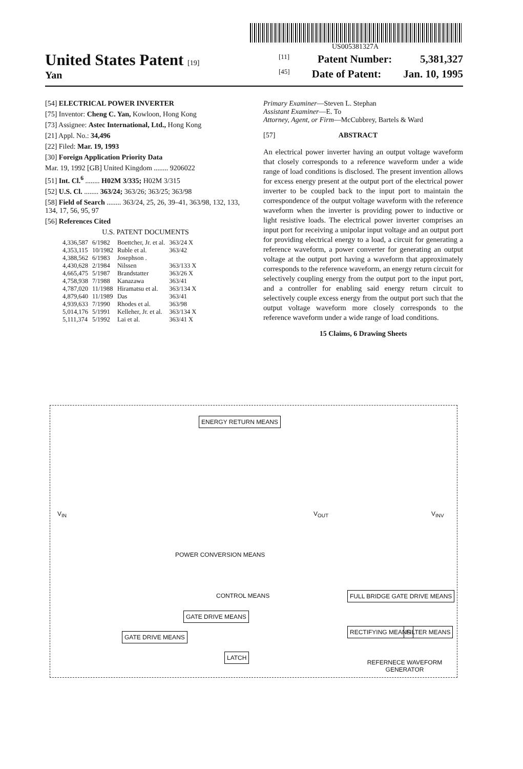US005381327A
United States Patent [19]
Yan
[11] Patent Number: 5,381,327
[45] Date of Patent: Jan. 10, 1995
[54] ELECTRICAL POWER INVERTER
[75] Inventor: Cheng C. Yan, Kowloon, Hong Kong
[73] Assignee: Astec International, Ltd., Hong Kong
[21] Appl. No.: 34,496
[22] Filed: Mar. 19, 1993
[30] Foreign Application Priority Data
Mar. 19, 1992 [GB] United Kingdom ........ 9206022
[51] Int. Cl.<sup>6</sup> ........ H02M 3/335; H02M 3/315
[52] U.S. Cl. ........ 363/24; 363/26; 363/25; 363/98
[58] Field of Search ........ 363/24, 25, 26, 39–41, 363/98, 132, 133, 134, 17, 56, 95, 97
[56] References Cited
U.S. PATENT DOCUMENTS
| 4,336,587 | 6/1982 | Boettcher, Jr. et al. | 363/24 X |
| 4,353,115 | 10/1982 | Ruble et al. | 363/42 |
| 4,388,562 | 6/1983 | Josephson . | |
| 4,430,628 | 2/1984 | Nilssen | 363/133 X |
| 4,665,475 | 5/1987 | Brandstatter | 363/26 X |
| 4,758,938 | 7/1988 | Kanazawa | 363/41 |
| 4,787,020 | 11/1988 | Hiramatsu et al. | 363/134 X |
| 4,879,640 | 11/1989 | Das | 363/41 |
| 4,939,633 | 7/1990 | Rhodes et al. | 363/98 |
| 5,014,176 | 5/1991 | Kelleher, Jr. et al. | 363/134 X |
| 5,111,374 | 5/1992 | Lai et al. | 363/41 X |
Primary Examiner—Steven L. Stephan
Assistant Examiner—E. To
Attorney, Agent, or Firm—McCubbrey, Bartels & Ward
[57] ABSTRACT
An electrical power inverter having an output voltage waveform that closely corresponds to a reference waveform under a wide range of load conditions is disclosed. The present invention allows for excess energy present at the output port of the electrical power inverter to be coupled back to the input port to maintain the correspondence of the output voltage waveform with the reference waveform when the inverter is providing power to inductive or light resistive loads. The electrical power inverter comprises an input port for receiving a unipolar input voltage and an output port for providing electrical energy to a load, a circuit for generating a reference waveform, a power converter for generating an output voltage at the output port having a waveform that approximately corresponds to the reference waveform, an energy return circuit for selectively coupling energy from the output port to the input port, and a controller for enabling said energy return circuit to selectively couple excess energy from the output port such that the output voltage waveform more closely corresponds to the reference waveform under a wide range of load conditions.
15 Claims, 6 Drawing Sheets
ENERGY RETURN MEANS
POWER CONVERSION MEANS
CONTROL MEANS FULL BRIDGE GATE DRIVE MEANS
GATE DRIVE MEANS
GATE DRIVE MEANS
LATCH
RECTIFYING MEANS FILTER MEANS
REFERNECE WAVEFORM GENERATOR
V<sub>IN</sub> V<sub>OUT</sub> V<sub>INV</sub>